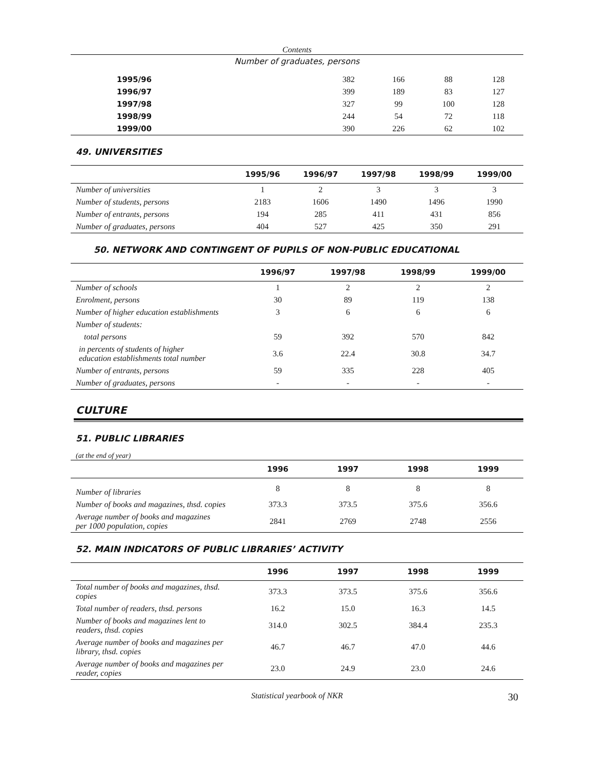Contents
| Number of graduates, persons | | | | |
| 1995/96 | 382 | 166 | 88 | 128 |
| 1996/97 | 399 | 189 | 83 | 127 |
| 1997/98 | 327 | 99 | 100 | 128 |
| 1998/99 | 244 | 54 | 72 | 118 |
| 1999/00 | 390 | 226 | 62 | 102 |
49. UNIVERSITIES
| | 1995/96 | 1996/97 | 1997/98 | 1998/99 | 1999/00 |
| --- | --- | --- | --- | --- | --- |
| Number of universities | 1 | 2 | 3 | 3 | 3 |
| Number of students, persons | 2183 | 1606 | 1490 | 1496 | 1990 |
| Number of entrants, persons | 194 | 285 | 411 | 431 | 856 |
| Number of graduates, persons | 404 | 527 | 425 | 350 | 291 |
50. NETWORK AND CONTINGENT OF PUPILS OF NON-PUBLIC EDUCATIONAL
| | 1996/97 | 1997/98 | 1998/99 | 1999/00 |
| --- | --- | --- | --- | --- |
| Number of schools | 1 | 2 | 2 | 2 |
| Enrolment, persons | 30 | 89 | 119 | 138 |
| Number of higher education establishments | 3 | 6 | 6 | 6 |
| Number of students: | | | | |
| total persons | 59 | 392 | 570 | 842 |
| in percents of students of higher education establishments total number | 3.6 | 22.4 | 30.8 | 34.7 |
| Number of entrants, persons | 59 | 335 | 228 | 405 |
| Number of graduates, persons | - | - | - | - |
CULTURE
51. PUBLIC LIBRARIES
(at the end of year)
| | 1996 | 1997 | 1998 | 1999 |
| --- | --- | --- | --- | --- |
| Number of libraries | 8 | 8 | 8 | 8 |
| Number of books and magazines, thsd. copies | 373.3 | 373.5 | 375.6 | 356.6 |
| Average number of books and magazines per 1000 population, copies | 2841 | 2769 | 2748 | 2556 |
52. MAIN INDICATORS OF PUBLIC LIBRARIES’ ACTIVITY
| | 1996 | 1997 | 1998 | 1999 |
| --- | --- | --- | --- | --- |
| Total number of books and magazines, thsd. copies | 373.3 | 373.5 | 375.6 | 356.6 |
| Total number of readers, thsd. persons | 16.2 | 15.0 | 16.3 | 14.5 |
| Number of books and magazines lent to readers, thsd. copies | 314.0 | 302.5 | 384.4 | 235.3 |
| Average number of books and magazines per library, thsd. copies | 46.7 | 46.7 | 47.0 | 44.6 |
| Average number of books and magazines per reader, copies | 23.0 | 24.9 | 23.0 | 24.6 |
Statistical yearbook of NKR 30